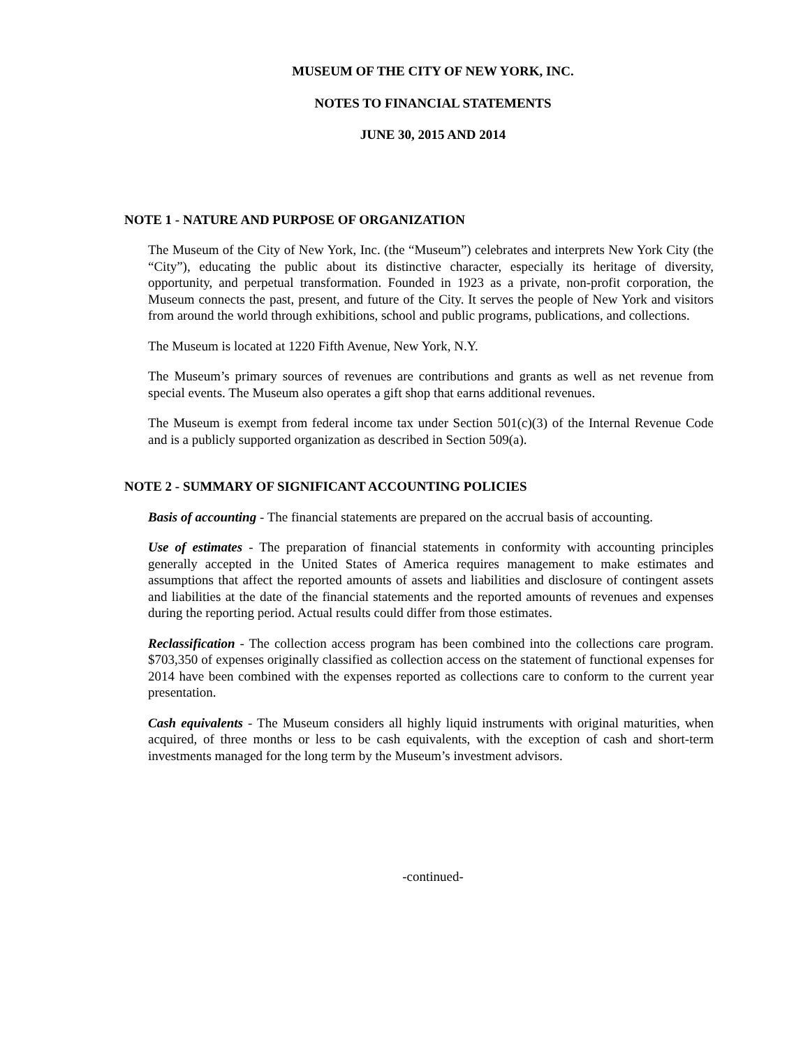MUSEUM OF THE CITY OF NEW YORK, INC.
NOTES TO FINANCIAL STATEMENTS
JUNE 30, 2015 AND 2014
NOTE 1 - NATURE AND PURPOSE OF ORGANIZATION
The Museum of the City of New York, Inc. (the “Museum”) celebrates and interprets New York City (the “City”), educating the public about its distinctive character, especially its heritage of diversity, opportunity, and perpetual transformation. Founded in 1923 as a private, non-profit corporation, the Museum connects the past, present, and future of the City. It serves the people of New York and visitors from around the world through exhibitions, school and public programs, publications, and collections.
The Museum is located at 1220 Fifth Avenue, New York, N.Y.
The Museum’s primary sources of revenues are contributions and grants as well as net revenue from special events. The Museum also operates a gift shop that earns additional revenues.
The Museum is exempt from federal income tax under Section 501(c)(3) of the Internal Revenue Code and is a publicly supported organization as described in Section 509(a).
NOTE 2 - SUMMARY OF SIGNIFICANT ACCOUNTING POLICIES
Basis of accounting - The financial statements are prepared on the accrual basis of accounting.
Use of estimates - The preparation of financial statements in conformity with accounting principles generally accepted in the United States of America requires management to make estimates and assumptions that affect the reported amounts of assets and liabilities and disclosure of contingent assets and liabilities at the date of the financial statements and the reported amounts of revenues and expenses during the reporting period. Actual results could differ from those estimates.
Reclassification - The collection access program has been combined into the collections care program. $703,350 of expenses originally classified as collection access on the statement of functional expenses for 2014 have been combined with the expenses reported as collections care to conform to the current year presentation.
Cash equivalents - The Museum considers all highly liquid instruments with original maturities, when acquired, of three months or less to be cash equivalents, with the exception of cash and short-term investments managed for the long term by the Museum’s investment advisors.
-continued-